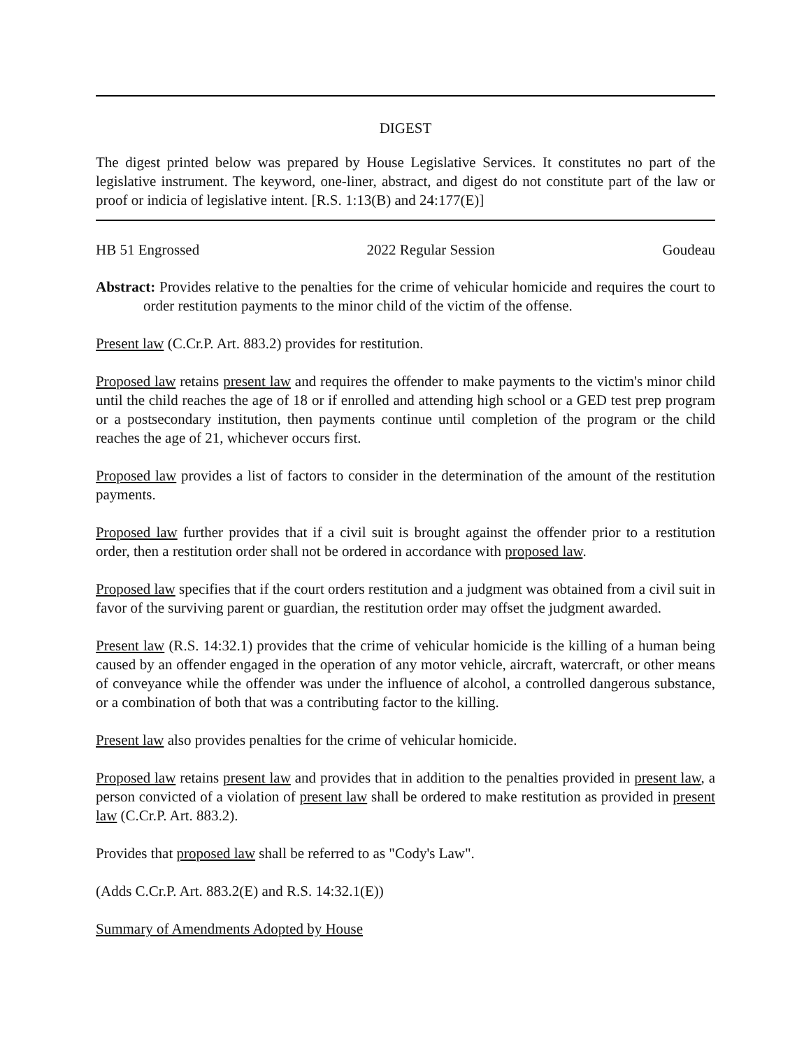DIGEST
The digest printed below was prepared by House Legislative Services. It constitutes no part of the legislative instrument. The keyword, one-liner, abstract, and digest do not constitute part of the law or proof or indicia of legislative intent. [R.S. 1:13(B) and 24:177(E)]
HB 51 Engrossed 2022 Regular Session Goudeau
Abstract: Provides relative to the penalties for the crime of vehicular homicide and requires the court to order restitution payments to the minor child of the victim of the offense.
Present law (C.Cr.P. Art. 883.2) provides for restitution.
Proposed law retains present law and requires the offender to make payments to the victim's minor child until the child reaches the age of 18 or if enrolled and attending high school or a GED test prep program or a postsecondary institution, then payments continue until completion of the program or the child reaches the age of 21, whichever occurs first.
Proposed law provides a list of factors to consider in the determination of the amount of the restitution payments.
Proposed law further provides that if a civil suit is brought against the offender prior to a restitution order, then a restitution order shall not be ordered in accordance with proposed law.
Proposed law specifies that if the court orders restitution and a judgment was obtained from a civil suit in favor of the surviving parent or guardian, the restitution order may offset the judgment awarded.
Present law (R.S. 14:32.1) provides that the crime of vehicular homicide is the killing of a human being caused by an offender engaged in the operation of any motor vehicle, aircraft, watercraft, or other means of conveyance while the offender was under the influence of alcohol, a controlled dangerous substance, or a combination of both that was a contributing factor to the killing.
Present law also provides penalties for the crime of vehicular homicide.
Proposed law retains present law and provides that in addition to the penalties provided in present law, a person convicted of a violation of present law shall be ordered to make restitution as provided in present law (C.Cr.P. Art. 883.2).
Provides that proposed law shall be referred to as "Cody's Law".
(Adds C.Cr.P. Art. 883.2(E) and R.S. 14:32.1(E))
Summary of Amendments Adopted by House